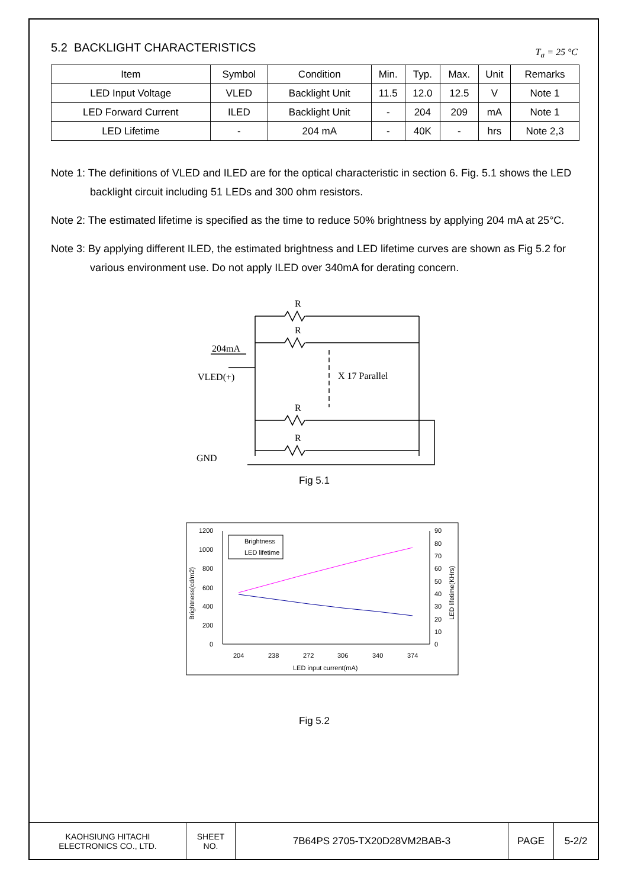5.2 BACKLIGHT CHARACTERISTICS T<sub>a</sub> = 25 °C
| Item | Symbol | Condition | Min. | Typ. | Max. | Unit | Remarks |
| --- | --- | --- | --- | --- | --- | --- | --- |
| LED Input Voltage | VLED | Backlight Unit | 11.5 | 12.0 | 12.5 | V | Note 1 |
| LED Forward Current | ILED | Backlight Unit | - | 204 | 209 | mA | Note 1 |
| LED Lifetime | - | 204 mA | - | 40K | - | hrs | Note 2,3 |
Note 1: The definitions of VLED and ILED are for the optical characteristic in section 6. Fig. 5.1 shows the LED backlight circuit including 51 LEDs and 300 ohm resistors.
Note 2: The estimated lifetime is specified as the time to reduce 50% brightness by applying 204 mA at 25°C.
Note 3: By applying different ILED, the estimated brightness and LED lifetime curves are shown as Fig 5.2 for various environment use. Do not apply ILED over 340mA for derating concern.
R
R
R
R
204mA
VLED(+)
X 17 Parallel
GND
Fig 5.1
1200
1000
800
600
400
200
0
90
80
70
60
50
40
30
20
10
0
204
238
272
306
340
374
LED input current(mA)
Brightness
LED lifetime
Brightness(cd/m2)
LED lifetime(KHrs)
Fig 5.2
| KAOHSIUNG HITACHI ELECTRONICS CO., LTD. | SHEET NO. | 7B64PS 2705-TX20D28VM2BAB-3 | PAGE | 5-2/2 |